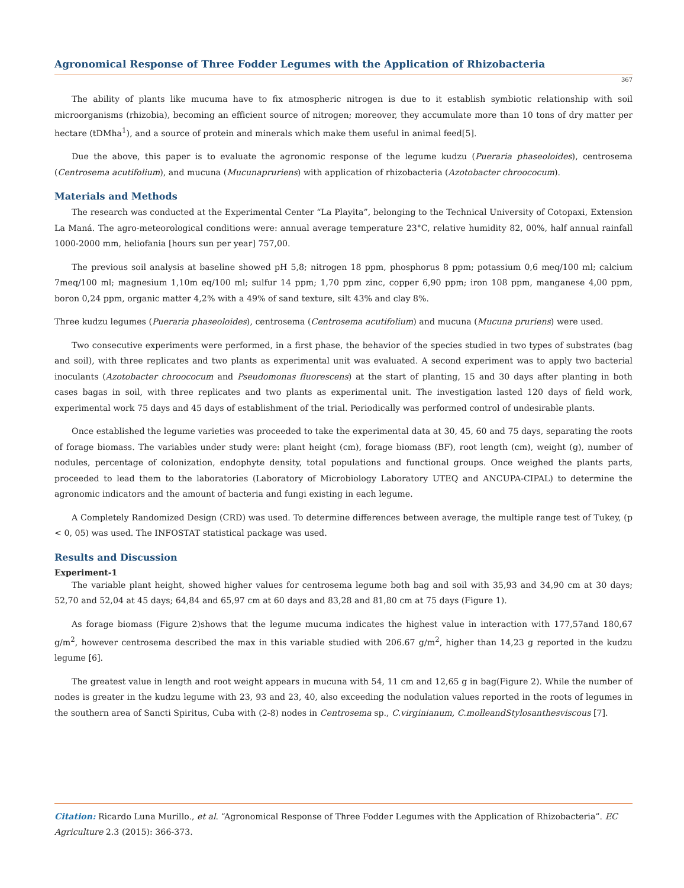Agronomical Response of Three Fodder Legumes with the Application of Rhizobacteria
367
The ability of plants like mucuma have to fix atmospheric nitrogen is due to it establish symbiotic relationship with soil microorganisms (rhizobia), becoming an efficient source of nitrogen; moreover, they accumulate more than 10 tons of dry matter per hectare (tDMha<sup>1</sup>), and a source of protein and minerals which make them useful in animal feed[5].
Due the above, this paper is to evaluate the agronomic response of the legume kudzu (Pueraria phaseoloides), centrosema (Centrosema acutifolium), and mucuna (Mucunapruriens) with application of rhizobacteria (Azotobacter chroococum).
Materials and Methods
The research was conducted at the Experimental Center “La Playita”, belonging to the Technical University of Cotopaxi, Extension La Maná. The agro-meteorological conditions were: annual average temperature 23°C, relative humidity 82, 00%, half annual rainfall 1000-2000 mm, heliofania [hours sun per year] 757,00.
The previous soil analysis at baseline showed pH 5,8; nitrogen 18 ppm, phosphorus 8 ppm; potassium 0,6 meq/100 ml; calcium 7meq/100 ml; magnesium 1,10m eq/100 ml; sulfur 14 ppm; 1,70 ppm zinc, copper 6,90 ppm; iron 108 ppm, manganese 4,00 ppm, boron 0,24 ppm, organic matter 4,2% with a 49% of sand texture, silt 43% and clay 8%.
Three kudzu legumes (Pueraria phaseoloides), centrosema (Centrosema acutifolium) and mucuna (Mucuna pruriens) were used.
Two consecutive experiments were performed, in a first phase, the behavior of the species studied in two types of substrates (bag and soil), with three replicates and two plants as experimental unit was evaluated. A second experiment was to apply two bacterial inoculants (Azotobacter chroococum and Pseudomonas fluorescens) at the start of planting, 15 and 30 days after planting in both cases bagas in soil, with three replicates and two plants as experimental unit. The investigation lasted 120 days of field work, experimental work 75 days and 45 days of establishment of the trial. Periodically was performed control of undesirable plants.
Once established the legume varieties was proceeded to take the experimental data at 30, 45, 60 and 75 days, separating the roots of forage biomass. The variables under study were: plant height (cm), forage biomass (BF), root length (cm), weight (g), number of nodules, percentage of colonization, endophyte density, total populations and functional groups. Once weighed the plants parts, proceeded to lead them to the laboratories (Laboratory of Microbiology Laboratory UTEQ and ANCUPA-CIPAL) to determine the agronomic indicators and the amount of bacteria and fungi existing in each legume.
A Completely Randomized Design (CRD) was used. To determine differences between average, the multiple range test of Tukey, (p < 0, 05) was used. The INFOSTAT statistical package was used.
Results and Discussion
Experiment-1
The variable plant height, showed higher values for centrosema legume both bag and soil with 35,93 and 34,90 cm at 30 days; 52,70 and 52,04 at 45 days; 64,84 and 65,97 cm at 60 days and 83,28 and 81,80 cm at 75 days (Figure 1).
As forage biomass (Figure 2)shows that the legume mucuma indicates the highest value in interaction with 177,57and 180,67 g/m<sup>2</sup>, however centrosema described the max in this variable studied with 206.67 g/m<sup>2</sup>, higher than 14,23 g reported in the kudzu legume [6].
The greatest value in length and root weight appears in mucuna with 54, 11 cm and 12,65 g in bag(Figure 2). While the number of nodes is greater in the kudzu legume with 23, 93 and 23, 40, also exceeding the nodulation values reported in the roots of legumes in the southern area of Sancti Spiritus, Cuba with (2-8) nodes in Centrosema sp., C.virginianum, C.molleandStylosanthesviscous [7].
Citation: Ricardo Luna Murillo., et al. “Agronomical Response of Three Fodder Legumes with the Application of Rhizobacteria”. EC Agriculture 2.3 (2015): 366-373.